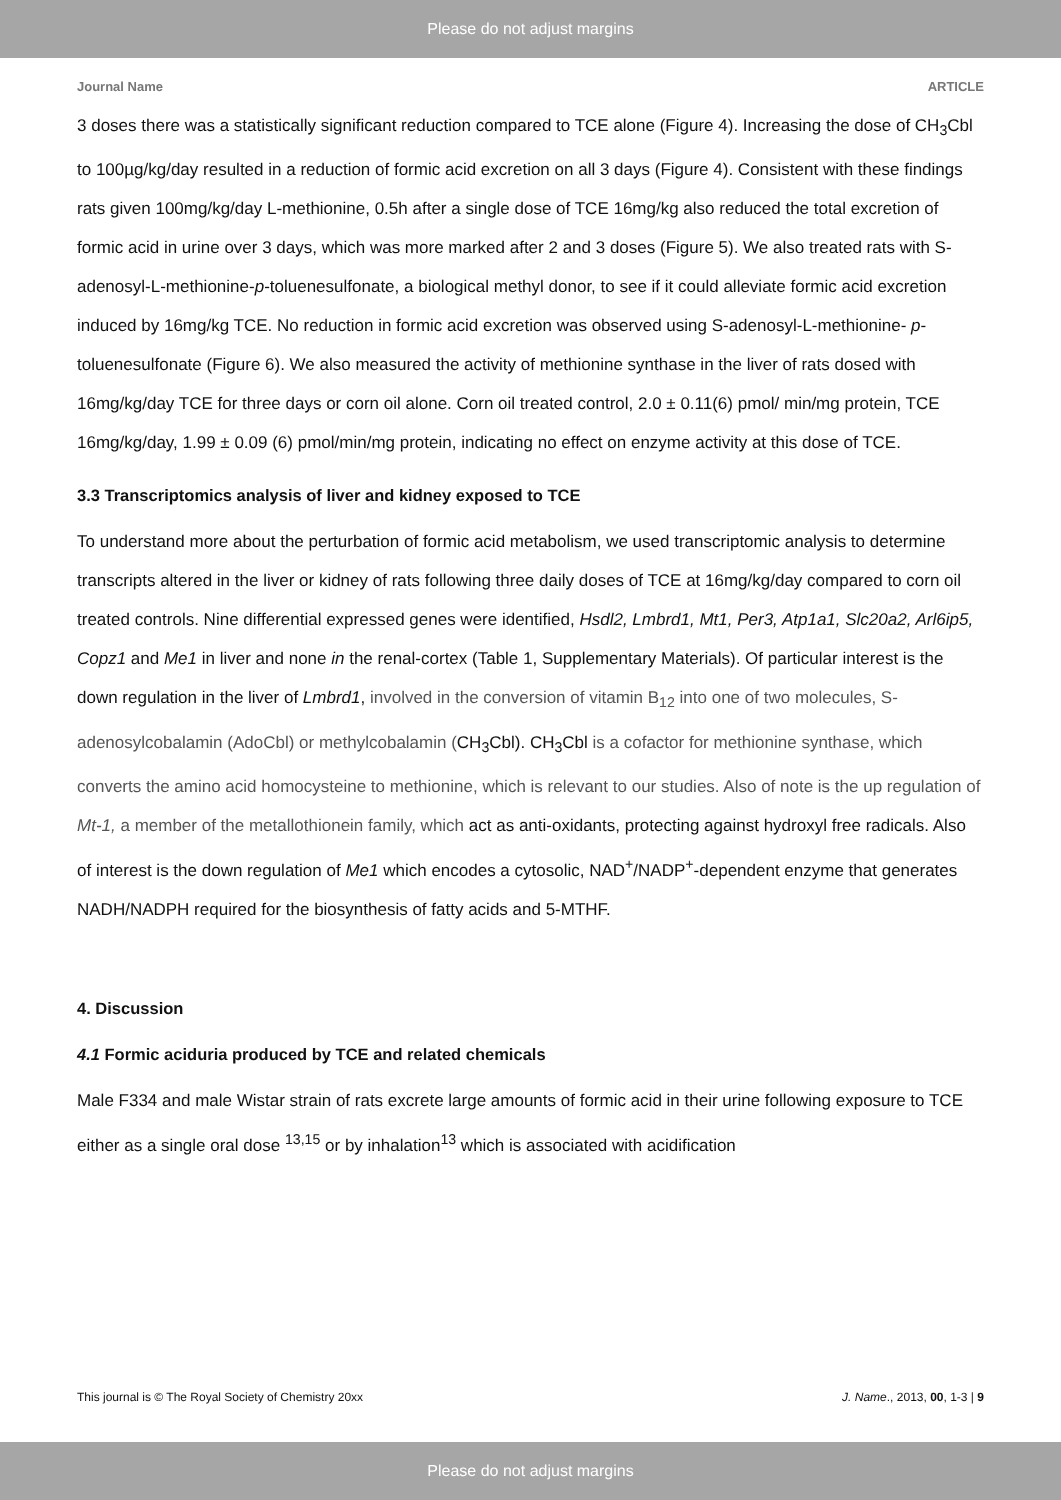Please do not adjust margins
Journal Name ARTICLE
3 doses there was a statistically significant reduction compared to TCE alone (Figure 4). Increasing the dose of CH<sub>3</sub>Cbl to 100µg/kg/day resulted in a reduction of formic acid excretion on all 3 days (Figure 4). Consistent with these findings rats given 100mg/kg/day L-methionine, 0.5h after a single dose of TCE 16mg/kg also reduced the total excretion of formic acid in urine over 3 days, which was more marked after 2 and 3 doses (Figure 5). We also treated rats with S-adenosyl-L-methionine-p-toluenesulfonate, a biological methyl donor, to see if it could alleviate formic acid excretion induced by 16mg/kg TCE. No reduction in formic acid excretion was observed using S-adenosyl-L-methionine- p-toluenesulfonate (Figure 6). We also measured the activity of methionine synthase in the liver of rats dosed with 16mg/kg/day TCE for three days or corn oil alone. Corn oil treated control, 2.0 ± 0.11(6) pmol/ min/mg protein, TCE 16mg/kg/day, 1.99 ± 0.09 (6) pmol/min/mg protein, indicating no effect on enzyme activity at this dose of TCE.
3.3 Transcriptomics analysis of liver and kidney exposed to TCE
To understand more about the perturbation of formic acid metabolism, we used transcriptomic analysis to determine transcripts altered in the liver or kidney of rats following three daily doses of TCE at 16mg/kg/day compared to corn oil treated controls. Nine differential expressed genes were identified, Hsdl2, Lmbrd1, Mt1, Per3, Atp1a1, Slc20a2, Arl6ip5, Copz1 and Me1 in liver and none in the renal-cortex (Table 1, Supplementary Materials). Of particular interest is the down regulation in the liver of Lmbrd1, involved in the conversion of vitamin B<sub>12</sub> into one of two molecules, S-adenosylcobalamin (AdoCbl) or methylcobalamin (CH<sub>3</sub>Cbl). CH<sub>3</sub>Cbl is a cofactor for methionine synthase, which converts the amino acid homocysteine to methionine, which is relevant to our studies. Also of note is the up regulation of Mt-1, a member of the metallothionein family, which act as anti-oxidants, protecting against hydroxyl free radicals. Also of interest is the down regulation of Me1 which encodes a cytosolic, NAD<sup>+</sup>/NADP<sup>+</sup>-dependent enzyme that generates NADH/NADPH required for the biosynthesis of fatty acids and 5-MTHF.
4. Discussion
4.1 Formic aciduria produced by TCE and related chemicals
Male F334 and male Wistar strain of rats excrete large amounts of formic acid in their urine following exposure to TCE either as a single oral dose <sup>13,15</sup> or by inhalation<sup>13</sup> which is associated with acidification
This journal is © The Royal Society of Chemistry 20xx J. Name., 2013, 00, 1-3 | 9
Please do not adjust margins